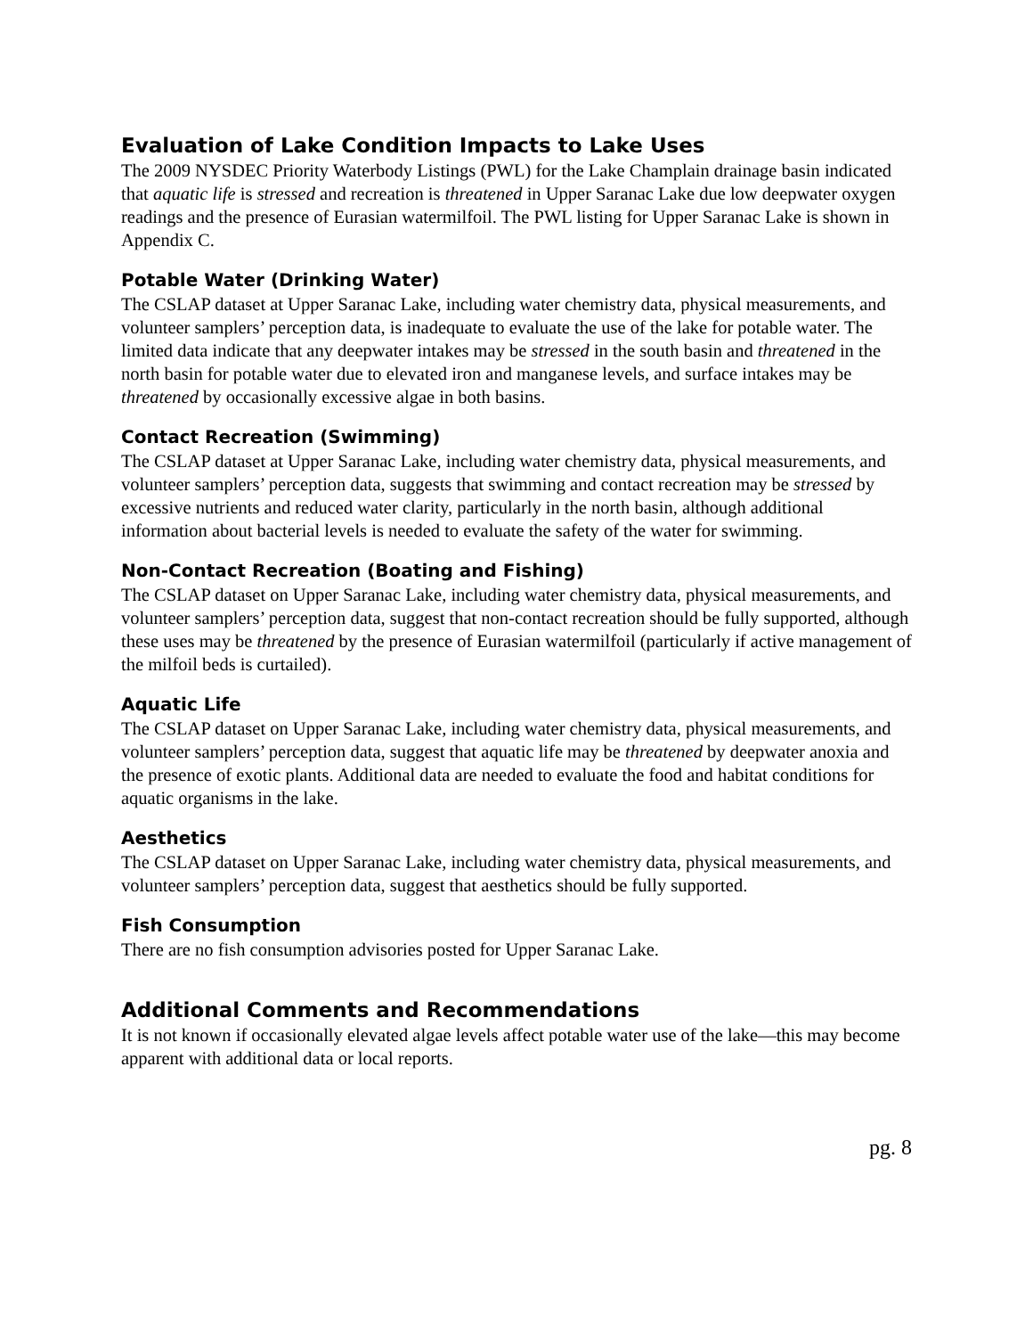Evaluation of Lake Condition Impacts to Lake Uses
The 2009 NYSDEC Priority Waterbody Listings (PWL) for the Lake Champlain drainage basin indicated that aquatic life is stressed and recreation is threatened in Upper Saranac Lake due low deepwater oxygen readings and the presence of Eurasian watermilfoil. The PWL listing for Upper Saranac Lake is shown in Appendix C.
Potable Water (Drinking Water)
The CSLAP dataset at Upper Saranac Lake, including water chemistry data, physical measurements, and volunteer samplers’ perception data, is inadequate to evaluate the use of the lake for potable water. The limited data indicate that any deepwater intakes may be stressed in the south basin and threatened in the north basin for potable water due to elevated iron and manganese levels, and surface intakes may be threatened by occasionally excessive algae in both basins.
Contact Recreation (Swimming)
The CSLAP dataset at Upper Saranac Lake, including water chemistry data, physical measurements, and volunteer samplers’ perception data, suggests that swimming and contact recreation may be stressed by excessive nutrients and reduced water clarity, particularly in the north basin, although additional information about bacterial levels is needed to evaluate the safety of the water for swimming.
Non-Contact Recreation (Boating and Fishing)
The CSLAP dataset on Upper Saranac Lake, including water chemistry data, physical measurements, and volunteer samplers’ perception data, suggest that non-contact recreation should be fully supported, although these uses may be threatened by the presence of Eurasian watermilfoil (particularly if active management of the milfoil beds is curtailed).
Aquatic Life
The CSLAP dataset on Upper Saranac Lake, including water chemistry data, physical measurements, and volunteer samplers’ perception data, suggest that aquatic life may be threatened by deepwater anoxia and the presence of exotic plants. Additional data are needed to evaluate the food and habitat conditions for aquatic organisms in the lake.
Aesthetics
The CSLAP dataset on Upper Saranac Lake, including water chemistry data, physical measurements, and volunteer samplers’ perception data, suggest that aesthetics should be fully supported.
Fish Consumption
There are no fish consumption advisories posted for Upper Saranac Lake.
Additional Comments and Recommendations
It is not known if occasionally elevated algae levels affect potable water use of the lake—this may become apparent with additional data or local reports.
pg. 8